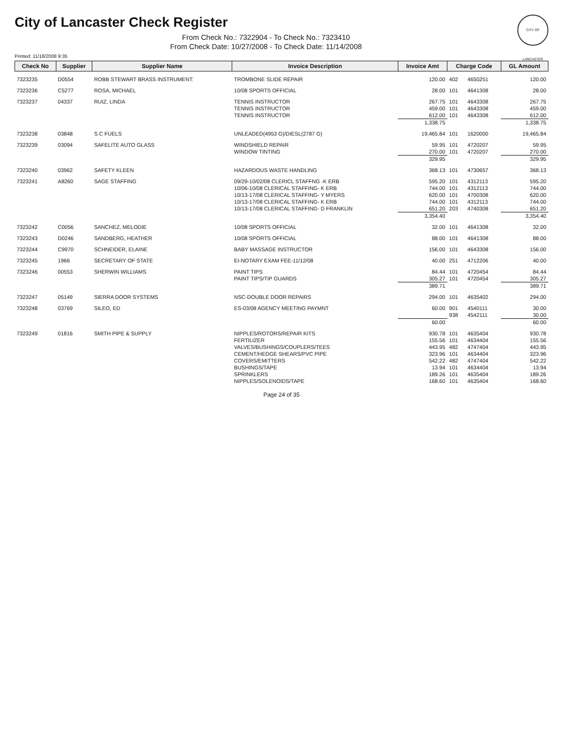CITY OF LANCASTER
City of Lancaster Check Register
From Check No.: 7322904 - To Check No.: 7323410
From Check Date: 10/27/2008 - To Check Date: 11/14/2008
Printed: 11/18/2008 9:35
| Check No | Supplier | Supplier Name | Invoice Description | Invoice Amt | Charge Code | | GL Amount |
| --- | --- | --- | --- | --- | --- | --- | --- |
| 7323235 | D0554 | ROBB STEWART BRASS INSTRUMENT: | TROMBONE SLIDE REPAIR | 120.00 | 402 | 4650251 | 120.00 |
| 7323236 | C5277 | ROSA, MICHAEL | 10/08 SPORTS OFFICIAL | 28.00 | 101 | 4641308 | 28.00 |
| 7323237 | 04337 | RUIZ, LINDA | TENNIS INSTRUCTOR | 267.75 | 101 | 4643308 | 267.75 |
| | | | TENNIS INSTRUCTOR | 459.00 | 101 | 4643308 | 459.00 |
| | | | TENNIS INSTRUCTOR | 612.00 | 101 | 4643308 | 612.00 |
| | | | | 1,338.75 | | | 1,338.75 |
| 7323238 | 03848 | S C FUELS | UNLEADED(4953 G)/DIESL(2787 G) | 19,465.84 | 101 | 1620000 | 19,465.84 |
| 7323239 | 03094 | SAFELITE AUTO GLASS | WINDSHIELD REPAIR | 59.95 | 101 | 4720207 | 59.95 |
| | | | WINDOW TINTING | 270.00 | 101 | 4720207 | 270.00 |
| | | | | 329.95 | | | 329.95 |
| 7323240 | 03962 | SAFETY KLEEN | HAZARDOUS WASTE HANDLING | 368.13 | 101 | 4730657 | 368.13 |
| 7323241 | A8260 | SAGE STAFFING | 09/29-10/02/08 CLERICL STAFFNG -K ERB | 595.20 | 101 | 4312113 | 595.20 |
| | | | 10/06-10/08 CLERICAL STAFFING- K ERB | 744.00 | 101 | 4312113 | 744.00 |
| | | | 10/13-17/08 CLERICAL STAFFING- Y MYERS | 620.00 | 101 | 4700308 | 620.00 |
| | | | 10/13-17/08 CLERICAL STAFFING- K ERB | 744.00 | 101 | 4312113 | 744.00 |
| | | | 10/13-17/08 CLERICAL STAFFING- D FRANKLIN | 651.20 | 203 | 4740308 | 651.20 |
| | | | | 3,354.40 | | | 3,354.40 |
| 7323242 | C0056 | SANCHEZ, MELODIE | 10/08 SPORTS OFFICIAL | 32.00 | 101 | 4641308 | 32.00 |
| 7323243 | D0246 | SANDBERG, HEATHER | 10/08 SPORTS OFFICIAL | 88.00 | 101 | 4641308 | 88.00 |
| 7323244 | C9970 | SCHNEIDER, ELAINE | BABY MASSAGE INSTRUCTOR | 156.00 | 101 | 4643308 | 156.00 |
| 7323245 | 1966 | SECRETARY OF STATE | EI-NOTARY EXAM FEE-11/12/08 | 40.00 | 251 | 4712206 | 40.00 |
| 7323246 | 00553 | SHERWIN WILLIAMS | PAINT TIPS | 84.44 | 101 | 4720454 | 84.44 |
| | | | PAINT TIPS/TIP GUARDS | 305.27 | 101 | 4720454 | 305.27 |
| | | | | 389.71 | | | 389.71 |
| 7323247 | 05149 | SIERRA DOOR SYSTEMS | NSC-DOUBLE DOOR REPAIRS | 294.00 | 101 | 4635402 | 294.00 |
| 7323248 | 03769 | SILEO, ED | ES-03/08 AGENCY MEETING PAYMNT | 60.00 | 901 | 4540111 | 30.00 |
| | | | | | 938 | 4542111 | 30.00 |
| | | | | 60.00 | | | 60.00 |
| 7323249 | 01816 | SMITH PIPE & SUPPLY | NIPPLES/ROTORS/REPAIR KITS | 930.78 | 101 | 4635404 | 930.78 |
| | | | FERTILIZER | 155.56 | 101 | 4634404 | 155.56 |
| | | | VALVES/BUSHINGS/COUPLERS/TEES | 443.95 | 482 | 4747404 | 443.95 |
| | | | CEMENT/HEDGE SHEARS/PVC PIPE | 323.96 | 101 | 4634404 | 323.96 |
| | | | COVERS/EMITTERS | 542.22 | 482 | 4747404 | 542.22 |
| | | | BUSHINGS/TAPE | 13.94 | 101 | 4634404 | 13.94 |
| | | | SPRINKLERS | 189.26 | 101 | 4635404 | 189.26 |
| | | | NIPPLES/SOLENOIDS/TAPE | 168.60 | 101 | 4635404 | 168.60 |
Page 24 of 35